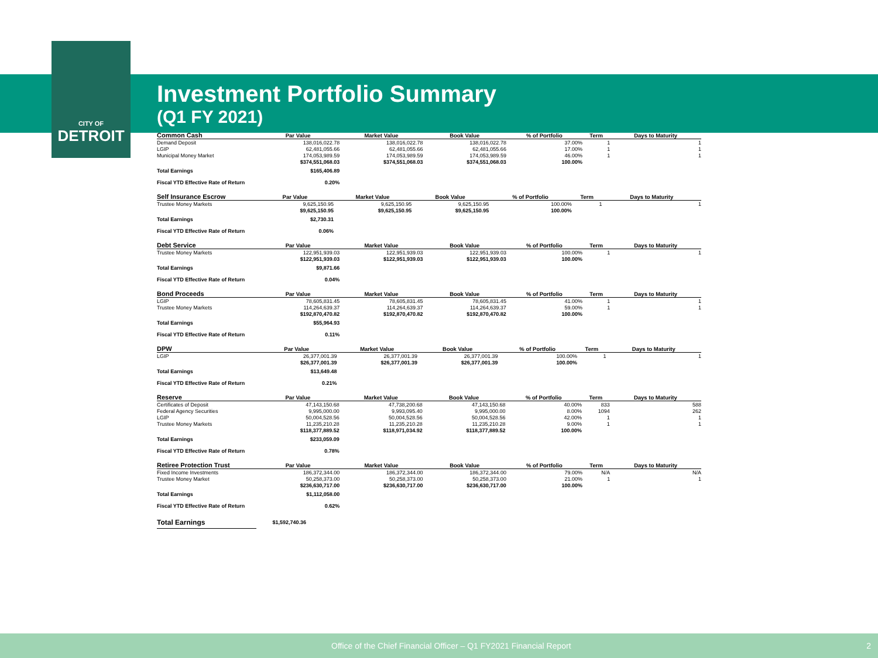CITY OF
DETROIT
Investment Portfolio Summary
(Q1 FY 2021)
| Common Cash | Par Value | Market Value | Book Value | % of Portfolio | Term | Days to Maturity |
| --- | --- | --- | --- | --- | --- | --- |
| Demand Deposit | 138,016,022.78 | 138,016,022.78 | 138,016,022.78 | 37.00% | 1 | 1 |
| LGIP | 62,481,055.66 | 62,481,055.66 | 62,481,055.66 | 17.00% | 1 | 1 |
| Municipal Money Market | 174,053,989.59 | 174,053,989.59 | 174,053,989.59 | 46.00% | 1 | 1 |
| | $374,551,068.03 | $374,551,068.03 | $374,551,068.03 | 100.00% | | |
| Total Earnings | $165,406.89 | | | | | |
| Fiscal YTD Effective Rate of Return | 0.20% | | | | | |
| Self Insurance Escrow | Par Value | Market Value | Book Value | % of Portfolio | Term | Days to Maturity |
| --- | --- | --- | --- | --- | --- | --- |
| Trustee Money Markets | 9,625,150.95 | 9,625,150.95 | 9,625,150.95 | 100.00% | 1 | 1 |
| | $9,625,150.95 | $9,625,150.95 | $9,625,150.95 | 100.00% | | |
| Total Earnings | $2,730.31 | | | | | |
| Fiscal YTD Effective Rate of Return | 0.06% | | | | | |
| Debt Service | Par Value | Market Value | Book Value | % of Portfolio | Term | Days to Maturity |
| --- | --- | --- | --- | --- | --- | --- |
| Trustee Money Markets | 122,951,939.03 | 122,951,939.03 | 122,951,939.03 | 100.00% | 1 | 1 |
| | $122,951,939.03 | $122,951,939.03 | $122,951,939.03 | 100.00% | | |
| Total Earnings | $9,871.66 | | | | | |
| Fiscal YTD Effective Rate of Return | 0.04% | | | | | |
| Bond Proceeds | Par Value | Market Value | Book Value | % of Portfolio | Term | Days to Maturity |
| --- | --- | --- | --- | --- | --- | --- |
| LGIP | 78,605,831.45 | 78,605,831.45 | 78,605,831.45 | 41.00% | 1 | 1 |
| Trustee Money Markets | 114,264,639.37 | 114,264,639.37 | 114,264,639.37 | 59.00% | 1 | 1 |
| | $192,870,470.82 | $192,870,470.82 | $192,870,470.82 | 100.00% | | |
| Total Earnings | $55,964.93 | | | | | |
| Fiscal YTD Effective Rate of Return | 0.11% | | | | | |
| DPW | Par Value | Market Value | Book Value | % of Portfolio | Term | Days to Maturity |
| --- | --- | --- | --- | --- | --- | --- |
| LGIP | 26,377,001.39 | 26,377,001.39 | 26,377,001.39 | 100.00% | 1 | 1 |
| | $26,377,001.39 | $26,377,001.39 | $26,377,001.39 | 100.00% | | |
| Total Earnings | $13,649.48 | | | | | |
| Fiscal YTD Effective Rate of Return | 0.21% | | | | | |
| Reserve | Par Value | Market Value | Book Value | % of Portfolio | Term | Days to Maturity |
| --- | --- | --- | --- | --- | --- | --- |
| Certificates of Deposit | 47,143,150.68 | 47,738,200.68 | 47,143,150.68 | 40.00% | 833 | 588 |
| Federal Agency Securities | 9,995,000.00 | 9,993,095.40 | 9,995,000.00 | 8.00% | 1094 | 262 |
| LGIP | 50,004,528.56 | 50,004,528.56 | 50,004,528.56 | 42.00% | 1 | 1 |
| Trustee Money Markets | 11,235,210.28 | 11,235,210.28 | 11,235,210.28 | 9.00% | 1 | 1 |
| | $118,377,889.52 | $118,971,034.92 | $118,377,889.52 | 100.00% | | |
| Total Earnings | $233,059.09 | | | | | |
| Fiscal YTD Effective Rate of Return | 0.78% | | | | | |
| Retiree Protection Trust | Par Value | Market Value | Book Value | % of Portfolio | Term | Days to Maturity |
| --- | --- | --- | --- | --- | --- | --- |
| Fixed Income Investments | 186,372,344.00 | 186,372,344.00 | 186,372,344.00 | 79.00% | N/A | N/A |
| Trustee Money Market | 50,258,373.00 | 50,258,373.00 | 50,258,373.00 | 21.00% | 1 | 1 |
| | $236,630,717.00 | $236,630,717.00 | $236,630,717.00 | 100.00% | | |
| Total Earnings | $1,112,058.00 | | | | | |
| Fiscal YTD Effective Rate of Return | 0.62% | | | | | |
| Total Earnings | $1,592,740.36 | |
Office of the Chief Financial Officer – Q1 FY2021 Financial Report 2